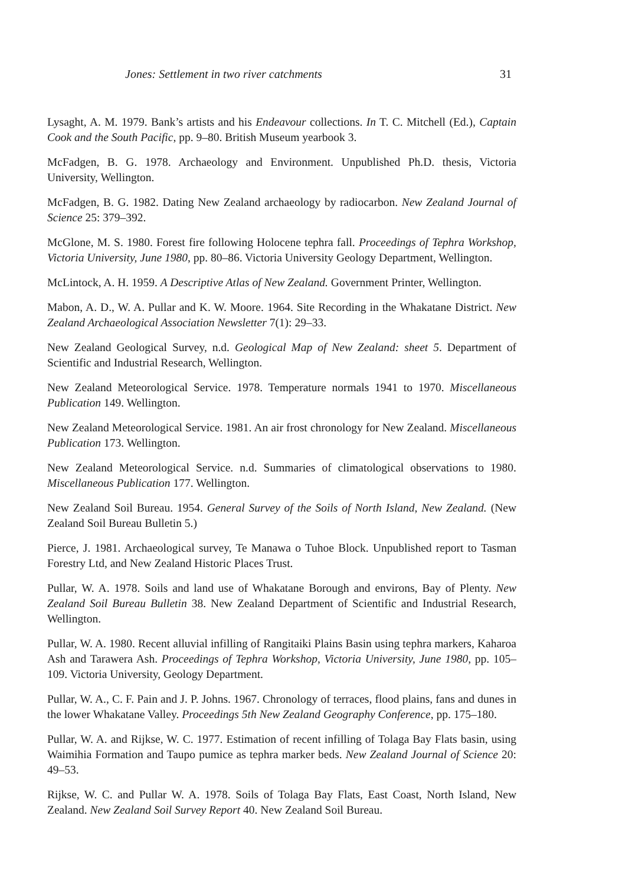Jones: Settlement in two river catchments 31
Lysaght, A. M. 1979. Bank’s artists and his Endeavour collections. In T. C. Mitchell (Ed.), Captain Cook and the South Pacific, pp. 9–80. British Museum yearbook 3.
McFadgen, B. G. 1978. Archaeology and Environment. Unpublished Ph.D. thesis, Victoria University, Wellington.
McFadgen, B. G. 1982. Dating New Zealand archaeology by radiocarbon. New Zealand Journal of Science 25: 379–392.
McGlone, M. S. 1980. Forest fire following Holocene tephra fall. Proceedings of Tephra Workshop, Victoria University, June 1980, pp. 80–86. Victoria University Geology Department, Wellington.
McLintock, A. H. 1959. A Descriptive Atlas of New Zealand. Government Printer, Wellington.
Mabon, A. D., W. A. Pullar and K. W. Moore. 1964. Site Recording in the Whakatane District. New Zealand Archaeological Association Newsletter 7(1): 29–33.
New Zealand Geological Survey, n.d. Geological Map of New Zealand: sheet 5. Department of Scientific and Industrial Research, Wellington.
New Zealand Meteorological Service. 1978. Temperature normals 1941 to 1970. Miscellaneous Publication 149. Wellington.
New Zealand Meteorological Service. 1981. An air frost chronology for New Zealand. Miscellaneous Publication 173. Wellington.
New Zealand Meteorological Service. n.d. Summaries of climatological observations to 1980. Miscellaneous Publication 177. Wellington.
New Zealand Soil Bureau. 1954. General Survey of the Soils of North Island, New Zealand. (New Zealand Soil Bureau Bulletin 5.)
Pierce, J. 1981. Archaeological survey, Te Manawa o Tuhoe Block. Unpublished report to Tasman Forestry Ltd, and New Zealand Historic Places Trust.
Pullar, W. A. 1978. Soils and land use of Whakatane Borough and environs, Bay of Plenty. New Zealand Soil Bureau Bulletin 38. New Zealand Department of Scientific and Industrial Research, Wellington.
Pullar, W. A. 1980. Recent alluvial infilling of Rangitaiki Plains Basin using tephra markers, Kaharoa Ash and Tarawera Ash. Proceedings of Tephra Workshop, Victoria University, June 1980, pp. 105–109. Victoria University, Geology Department.
Pullar, W. A., C. F. Pain and J. P. Johns. 1967. Chronology of terraces, flood plains, fans and dunes in the lower Whakatane Valley. Proceedings 5th New Zealand Geography Conference, pp. 175–180.
Pullar, W. A. and Rijkse, W. C. 1977. Estimation of recent infilling of Tolaga Bay Flats basin, using Waimihia Formation and Taupo pumice as tephra marker beds. New Zealand Journal of Science 20: 49–53.
Rijkse, W. C. and Pullar W. A. 1978. Soils of Tolaga Bay Flats, East Coast, North Island, New Zealand. New Zealand Soil Survey Report 40. New Zealand Soil Bureau.